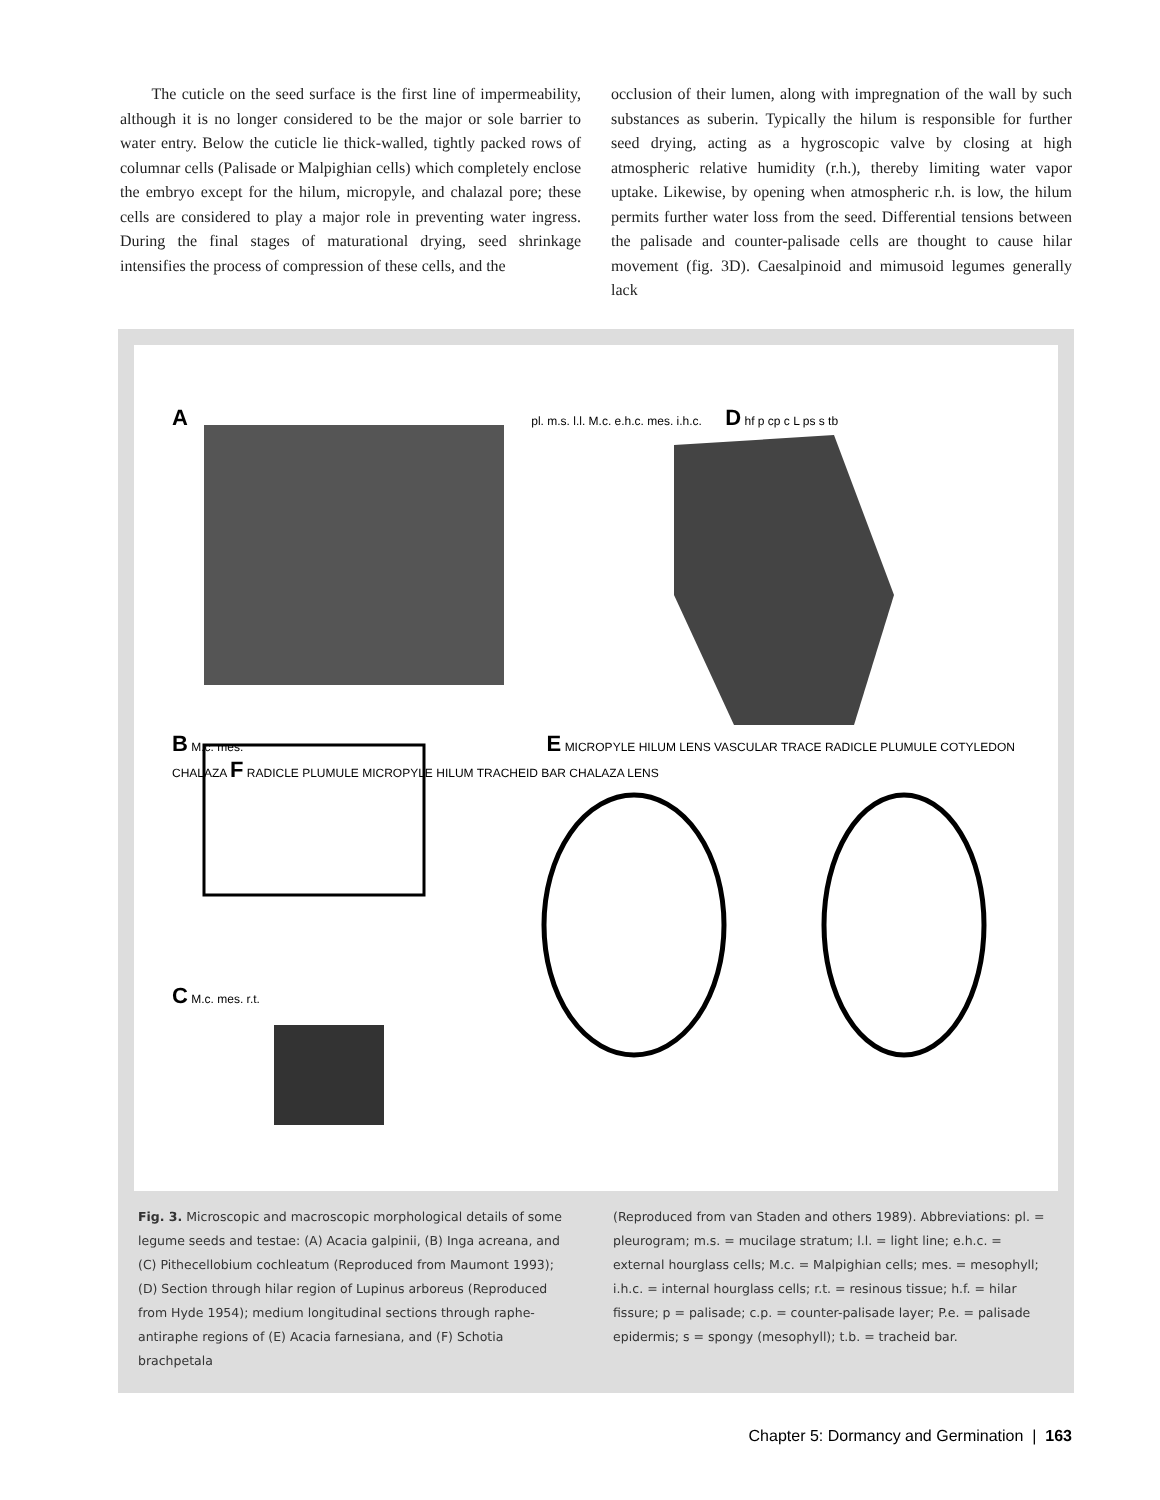The cuticle on the seed surface is the first line of impermeability, although it is no longer considered to be the major or sole barrier to water entry. Below the cuticle lie thick-walled, tightly packed rows of columnar cells (Palisade or Malpighian cells) which completely enclose the embryo except for the hilum, micropyle, and chalazal pore; these cells are considered to play a major role in preventing water ingress. During the final stages of maturational drying, seed shrinkage intensifies the process of compression of these cells, and the
occlusion of their lumen, along with impregnation of the wall by such substances as suberin. Typically the hilum is responsible for further seed drying, acting as a hygroscopic valve by closing at high atmospheric relative humidity (r.h.), thereby limiting water vapor uptake. Likewise, by opening when atmospheric r.h. is low, the hilum permits further water loss from the seed. Differential tensions between the palisade and counter-palisade cells are thought to cause hilar movement (fig. 3D). Caesalpinoid and mimusoid legumes generally lack
A pl. m.s. l.l. M.c. e.h.c. mes. i.h.c. D hf p cp c L ps s tb
B M.c. mes. E MICROPYLE HILUM LENS VASCULAR TRACE RADICLE PLUMULE COTYLEDON CHALAZA F RADICLE PLUMULE MICROPYLE HILUM TRACHEID BAR CHALAZA LENS
C M.c. mes. r.t.
Fig. 3. Microscopic and macroscopic morphological details of some legume seeds and testae: (A) Acacia galpinii, (B) Inga acreana, and (C) Pithecellobium cochleatum (Reproduced from Maumont 1993); (D) Section through hilar region of Lupinus arboreus (Reproduced from Hyde 1954); medium longitudinal sections through raphe-antiraphe regions of (E) Acacia farnesiana, and (F) Schotia brachpetala
(Reproduced from van Staden and others 1989). Abbreviations: pl. = pleurogram; m.s. = mucilage stratum; l.l. = light line; e.h.c. = external hourglass cells; M.c. = Malpighian cells; mes. = mesophyll; i.h.c. = internal hourglass cells; r.t. = resinous tissue; h.f. = hilar fissure; p = palisade; c.p. = counter-palisade layer; P.e. = palisade epidermis; s = spongy (mesophyll); t.b. = tracheid bar.
Chapter 5: Dormancy and Germination | 163